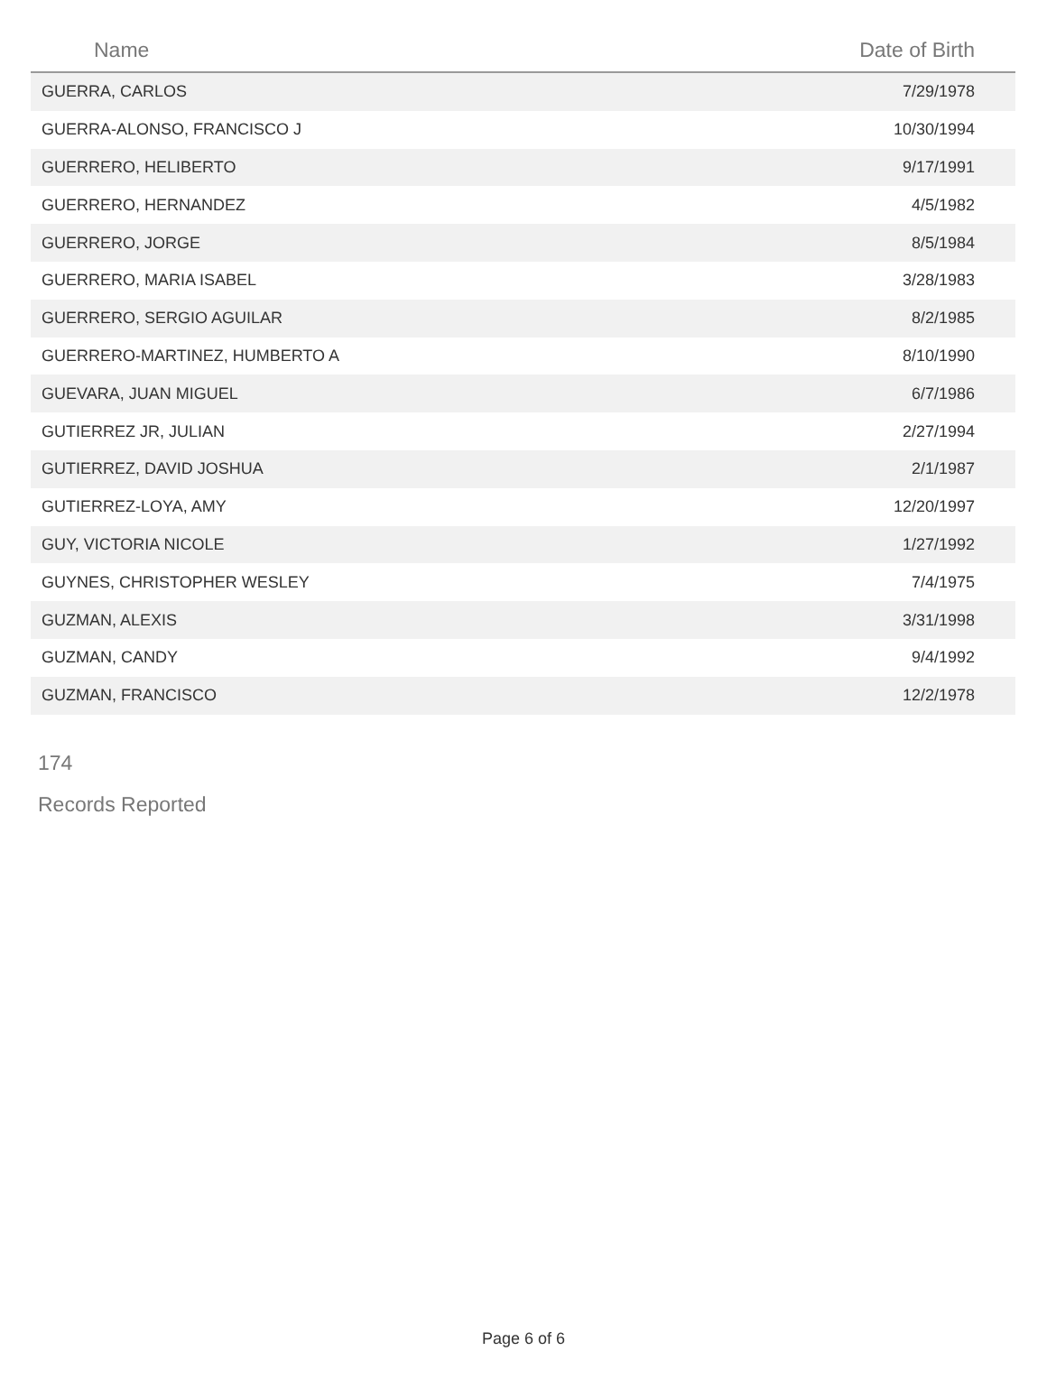| Name | Date of Birth |
| --- | --- |
| GUERRA, CARLOS | 7/29/1978 |
| GUERRA-ALONSO, FRANCISCO J | 10/30/1994 |
| GUERRERO, HELIBERTO | 9/17/1991 |
| GUERRERO, HERNANDEZ | 4/5/1982 |
| GUERRERO, JORGE | 8/5/1984 |
| GUERRERO, MARIA ISABEL | 3/28/1983 |
| GUERRERO, SERGIO AGUILAR | 8/2/1985 |
| GUERRERO-MARTINEZ, HUMBERTO A | 8/10/1990 |
| GUEVARA, JUAN MIGUEL | 6/7/1986 |
| GUTIERREZ JR, JULIAN | 2/27/1994 |
| GUTIERREZ, DAVID JOSHUA | 2/1/1987 |
| GUTIERREZ-LOYA, AMY | 12/20/1997 |
| GUY, VICTORIA NICOLE | 1/27/1992 |
| GUYNES, CHRISTOPHER WESLEY | 7/4/1975 |
| GUZMAN, ALEXIS | 3/31/1998 |
| GUZMAN, CANDY | 9/4/1992 |
| GUZMAN, FRANCISCO | 12/2/1978 |
174
Records Reported
Page 6 of 6